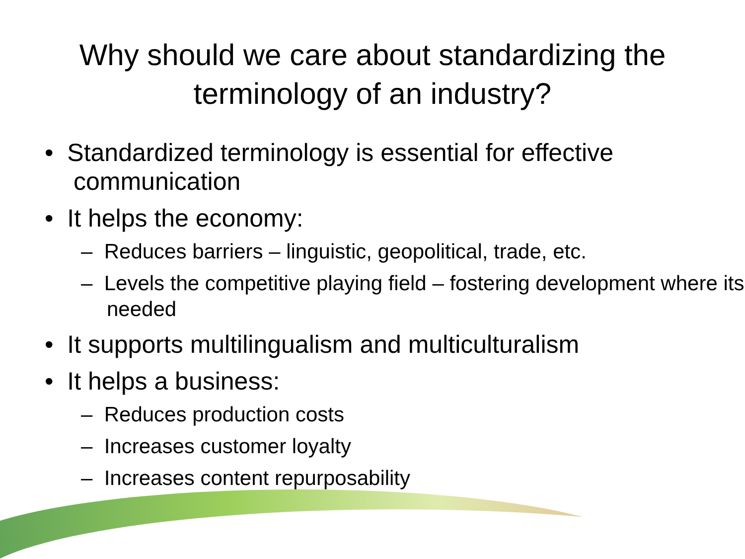Why should we care about standardizing the
terminology of an industry?
• Standardized terminology is essential for effective communication
• It helps the economy:
– Reduces barriers – linguistic, geopolitical, trade, etc.
– Levels the competitive playing field – fostering development where its needed
• It supports multilingualism and multiculturalism
• It helps a business:
– Reduces production costs
– Increases customer loyalty
– Increases content repurposability